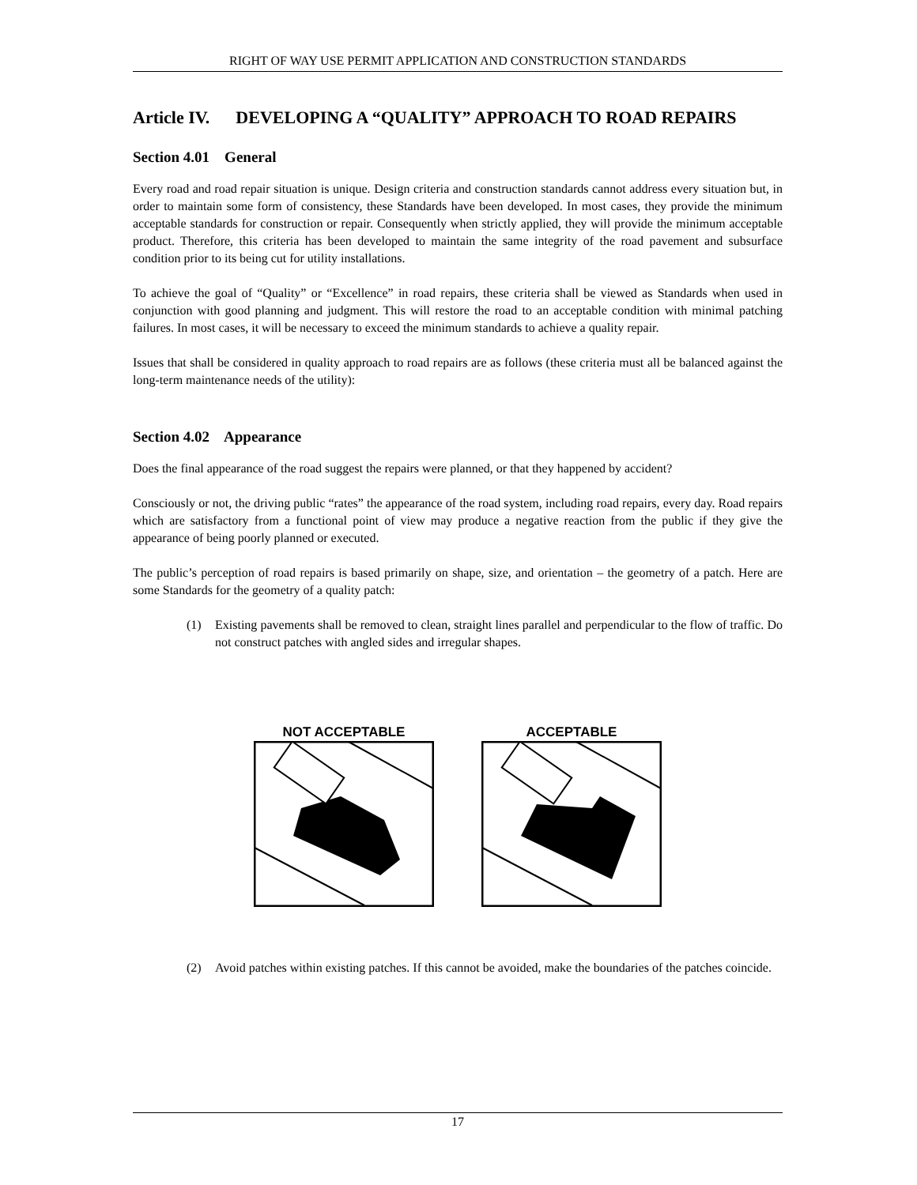RIGHT OF WAY USE PERMIT APPLICATION AND CONSTRUCTION STANDARDS
Article IV. DEVELOPING A “QUALITY” APPROACH TO ROAD REPAIRS
Section 4.01 General
Every road and road repair situation is unique. Design criteria and construction standards cannot address every situation but, in order to maintain some form of consistency, these Standards have been developed. In most cases, they provide the minimum acceptable standards for construction or repair. Consequently when strictly applied, they will provide the minimum acceptable product. Therefore, this criteria has been developed to maintain the same integrity of the road pavement and subsurface condition prior to its being cut for utility installations.
To achieve the goal of “Quality” or “Excellence” in road repairs, these criteria shall be viewed as Standards when used in conjunction with good planning and judgment. This will restore the road to an acceptable condition with minimal patching failures. In most cases, it will be necessary to exceed the minimum standards to achieve a quality repair.
Issues that shall be considered in quality approach to road repairs are as follows (these criteria must all be balanced against the long-term maintenance needs of the utility):
Section 4.02 Appearance
Does the final appearance of the road suggest the repairs were planned, or that they happened by accident?
Consciously or not, the driving public “rates” the appearance of the road system, including road repairs, every day. Road repairs which are satisfactory from a functional point of view may produce a negative reaction from the public if they give the appearance of being poorly planned or executed.
The public’s perception of road repairs is based primarily on shape, size, and orientation – the geometry of a patch. Here are some Standards for the geometry of a quality patch:
(1) Existing pavements shall be removed to clean, straight lines parallel and perpendicular to the flow of traffic. Do not construct patches with angled sides and irregular shapes.
NOT ACCEPTABLE
ACCEPTABLE
(2) Avoid patches within existing patches. If this cannot be avoided, make the boundaries of the patches coincide.
17